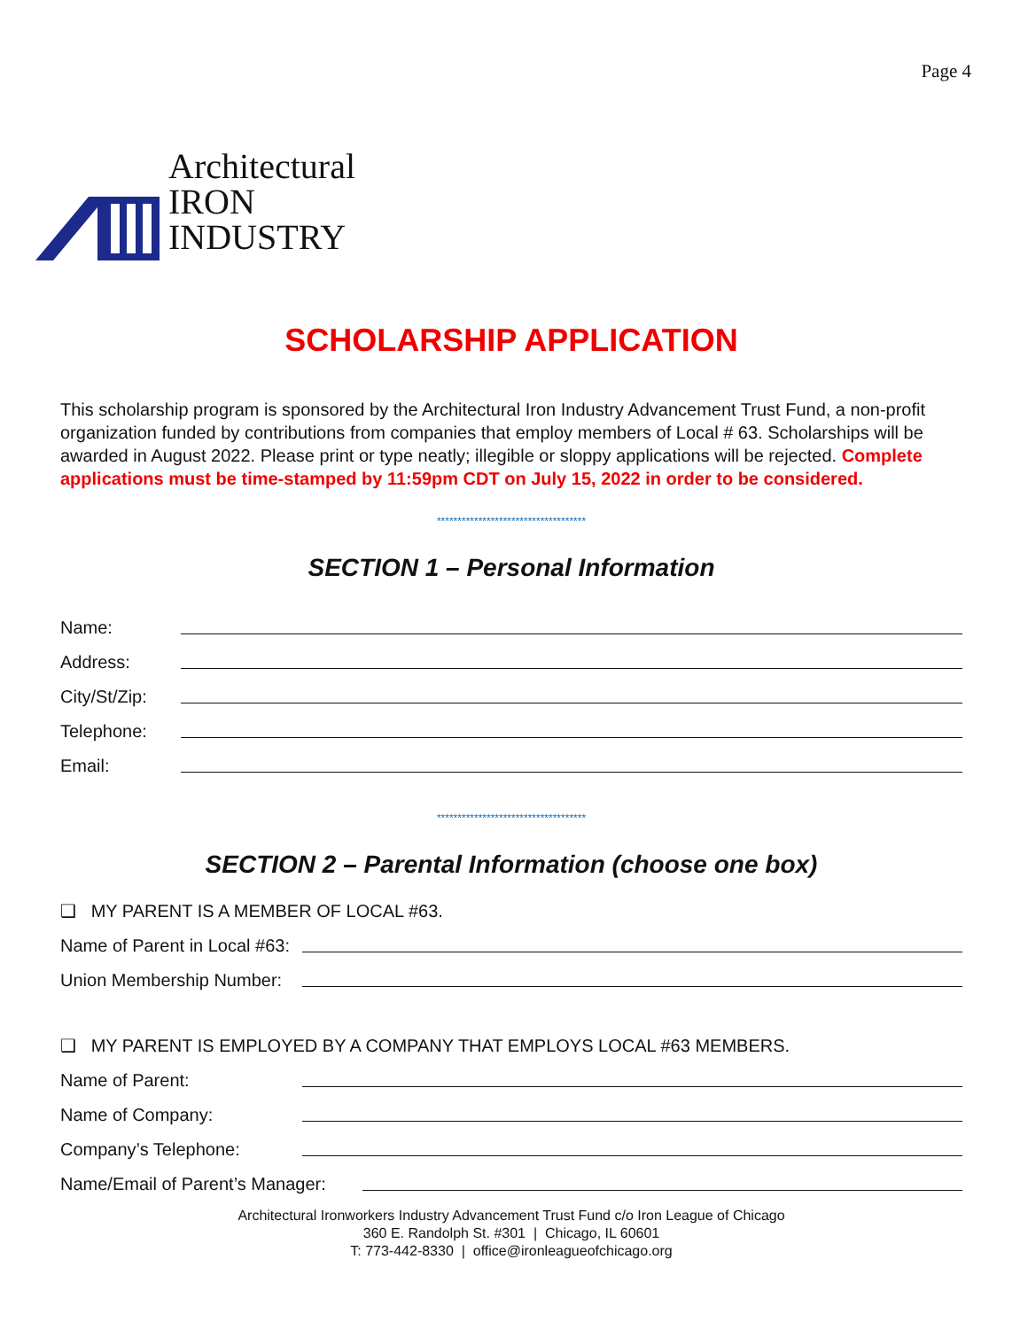Page 4
Architectural
IRON
INDUSTRY
SCHOLARSHIP APPLICATION
This scholarship program is sponsored by the Architectural Iron Industry Advancement Trust Fund, a non-profit organization funded by contributions from companies that employ members of Local # 63. Scholarships will be awarded in August 2022. Please print or type neatly; illegible or sloppy applications will be rejected. Complete applications must be time-stamped by 11:59pm CDT on July 15, 2022 in order to be considered.
************************************
SECTION 1 – Personal Information
Name:
Address:
City/St/Zip:
Telephone:
Email:
************************************
SECTION 2 – Parental Information (choose one box)
❑ MY PARENT IS A MEMBER OF LOCAL #63.
Name of Parent in Local #63:
Union Membership Number:
❑ MY PARENT IS EMPLOYED BY A COMPANY THAT EMPLOYS LOCAL #63 MEMBERS.
Name of Parent:
Name of Company:
Company’s Telephone:
Name/Email of Parent’s Manager:
Architectural Ironworkers Industry Advancement Trust Fund c/o Iron League of Chicago
360 E. Randolph St. #301 | Chicago, IL 60601
T: 773-442-8330 | office@ironleagueofchicago.org